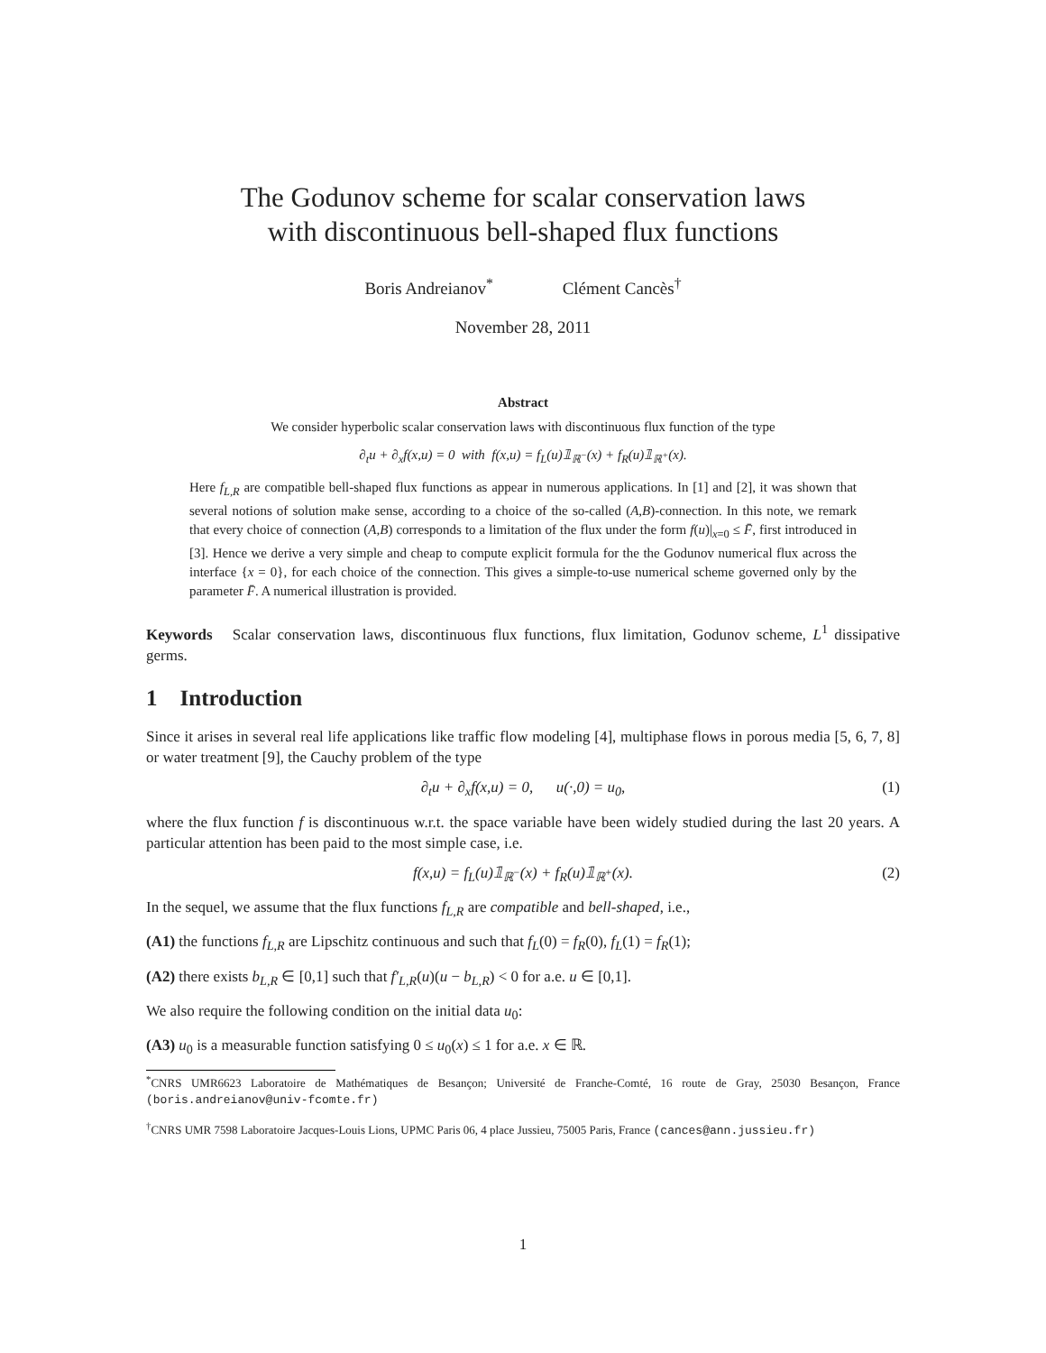The Godunov scheme for scalar conservation laws
with discontinuous bell-shaped flux functions
Boris Andreianov<sup>*</sup> Clément Cancès<sup>†</sup>
November 28, 2011
Abstract
We consider hyperbolic scalar conservation laws with discontinuous flux function of the type
∂<sub>t</sub>u + ∂<sub>x</sub>f(x,u) = 0 with f(x,u) = f<sub>L</sub>(u)𝟙<sub>ℝ<sup>−</sup></sub>(x) + f<sub>R</sub>(u)𝟙<sub>ℝ<sup>+</sup></sub>(x).
Here f<sub>L,R</sub> are compatible bell-shaped flux functions as appear in numerous applications. In [1] and [2], it was shown that several notions of solution make sense, according to a choice of the so-called (A,B)-connection. In this note, we remark that every choice of connection (A,B) corresponds to a limitation of the flux under the form f(u)|<sub>x=0</sub> ≤ F̄, first introduced in [3]. Hence we derive a very simple and cheap to compute explicit formula for the the Godunov numerical flux across the interface {x = 0}, for each choice of the connection. This gives a simple-to-use numerical scheme governed only by the parameter F̄. A numerical illustration is provided.
Keywords Scalar conservation laws, discontinuous flux functions, flux limitation, Godunov scheme, L<sup>1</sup> dissipative germs.
1 Introduction
Since it arises in several real life applications like traffic flow modeling [4], multiphase flows in porous media [5, 6, 7, 8] or water treatment [9], the Cauchy problem of the type
∂<sub>t</sub>u + ∂<sub>x</sub>f(x,u) = 0, u(·,0) = u<sub>0</sub>, (1)
where the flux function f is discontinuous w.r.t. the space variable have been widely studied during the last 20 years. A particular attention has been paid to the most simple case, i.e.
f(x,u) = f<sub>L</sub>(u)𝟙<sub>ℝ<sup>−</sup></sub>(x) + f<sub>R</sub>(u)𝟙<sub>ℝ<sup>+</sup></sub>(x). (2)
In the sequel, we assume that the flux functions f<sub>L,R</sub> are compatible and bell-shaped, i.e.,
(A1) the functions f<sub>L,R</sub> are Lipschitz continuous and such that f<sub>L</sub>(0) = f<sub>R</sub>(0), f<sub>L</sub>(1) = f<sub>R</sub>(1);
(A2) there exists b<sub>L,R</sub> ∈ [0,1] such that f′<sub>L,R</sub>(u)(u − b<sub>L,R</sub>) < 0 for a.e. u ∈ [0,1].
We also require the following condition on the initial data u<sub>0</sub>:
(A3) u<sub>0</sub> is a measurable function satisfying 0 ≤ u<sub>0</sub>(x) ≤ 1 for a.e. x ∈ ℝ.
<sup>*</sup> CNRS UMR6623 Laboratoire de Mathématiques de Besançon; Université de Franche-Comté, 16 route de Gray, 25030 Besançon, France (boris.andreianov@univ-fcomte.fr)
<sup>†</sup> CNRS UMR 7598 Laboratoire Jacques-Louis Lions, UPMC Paris 06, 4 place Jussieu, 75005 Paris, France (cances@ann.jussieu.fr)
1